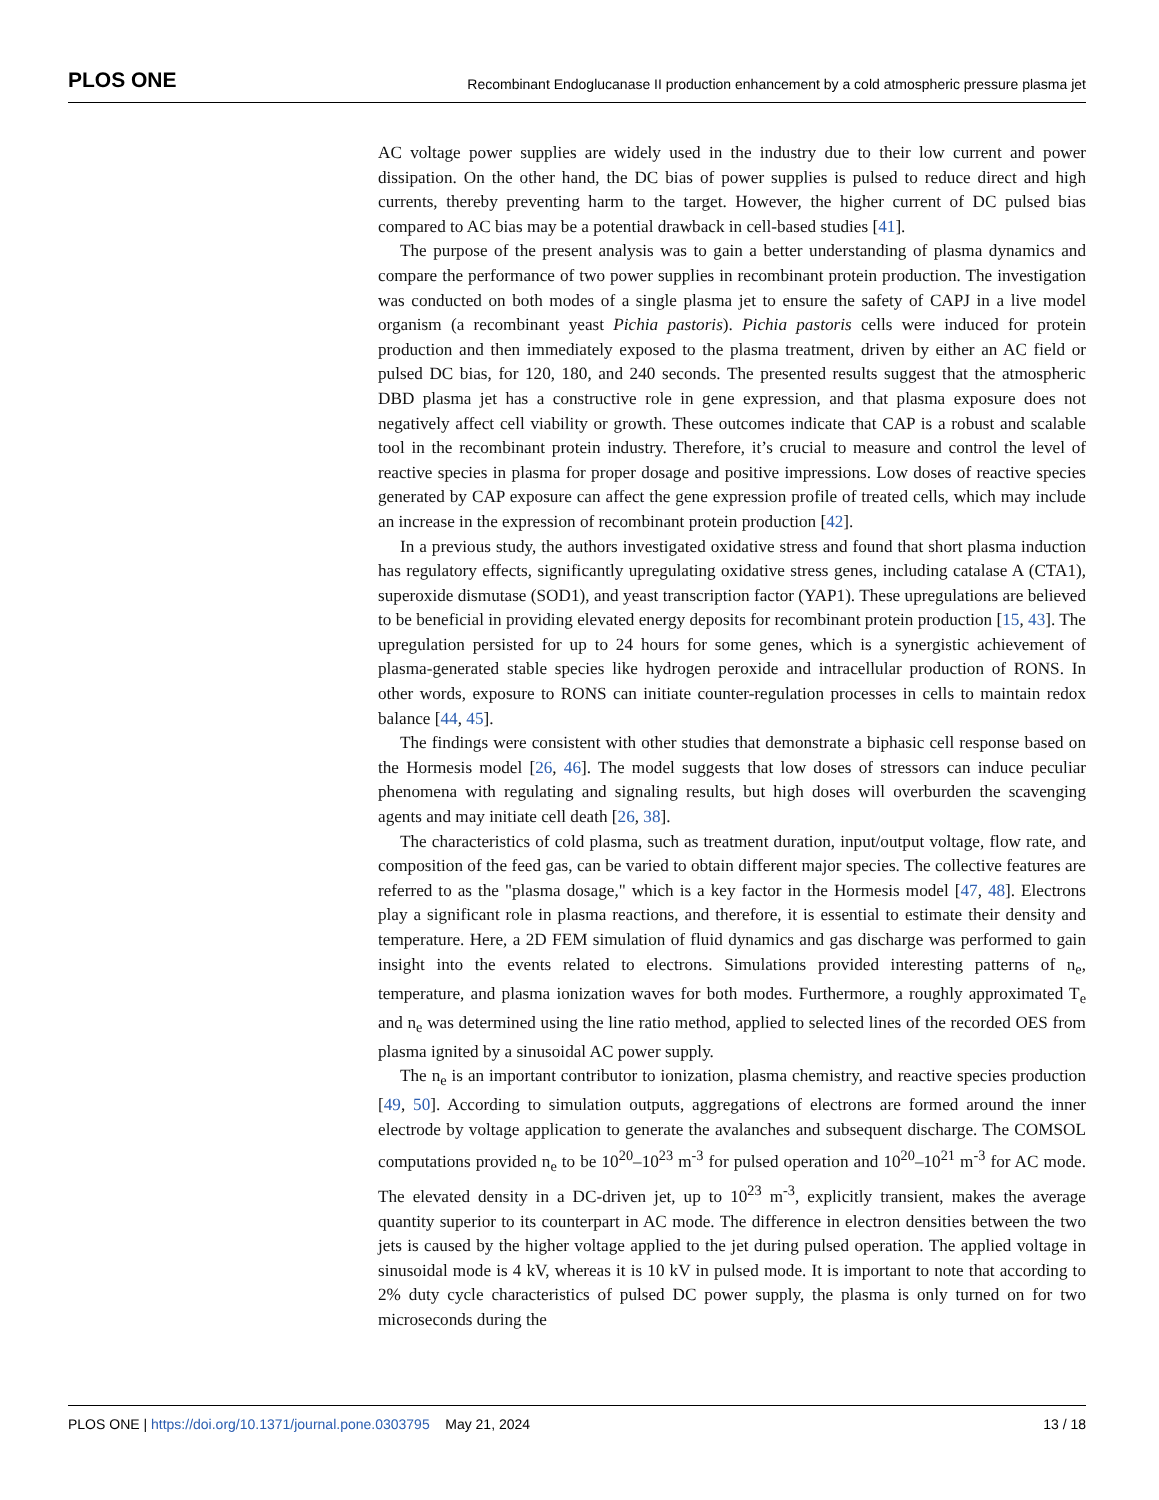PLOS ONE Recombinant Endoglucanase II production enhancement by a cold atmospheric pressure plasma jet
AC voltage power supplies are widely used in the industry due to their low current and power dissipation. On the other hand, the DC bias of power supplies is pulsed to reduce direct and high currents, thereby preventing harm to the target. However, the higher current of DC pulsed bias compared to AC bias may be a potential drawback in cell-based studies [41].
The purpose of the present analysis was to gain a better understanding of plasma dynamics and compare the performance of two power supplies in recombinant protein production. The investigation was conducted on both modes of a single plasma jet to ensure the safety of CAPJ in a live model organism (a recombinant yeast Pichia pastoris). Pichia pastoris cells were induced for protein production and then immediately exposed to the plasma treatment, driven by either an AC field or pulsed DC bias, for 120, 180, and 240 seconds. The presented results suggest that the atmospheric DBD plasma jet has a constructive role in gene expression, and that plasma exposure does not negatively affect cell viability or growth. These outcomes indicate that CAP is a robust and scalable tool in the recombinant protein industry. Therefore, it’s crucial to measure and control the level of reactive species in plasma for proper dosage and positive impressions. Low doses of reactive species generated by CAP exposure can affect the gene expression profile of treated cells, which may include an increase in the expression of recombinant protein production [42].
In a previous study, the authors investigated oxidative stress and found that short plasma induction has regulatory effects, significantly upregulating oxidative stress genes, including catalase A (CTA1), superoxide dismutase (SOD1), and yeast transcription factor (YAP1). These upregulations are believed to be beneficial in providing elevated energy deposits for recombinant protein production [15, 43]. The upregulation persisted for up to 24 hours for some genes, which is a synergistic achievement of plasma-generated stable species like hydrogen peroxide and intracellular production of RONS. In other words, exposure to RONS can initiate counter-regulation processes in cells to maintain redox balance [44, 45].
The findings were consistent with other studies that demonstrate a biphasic cell response based on the Hormesis model [26, 46]. The model suggests that low doses of stressors can induce peculiar phenomena with regulating and signaling results, but high doses will overburden the scavenging agents and may initiate cell death [26, 38].
The characteristics of cold plasma, such as treatment duration, input/output voltage, flow rate, and composition of the feed gas, can be varied to obtain different major species. The collective features are referred to as the "plasma dosage," which is a key factor in the Hormesis model [47, 48]. Electrons play a significant role in plasma reactions, and therefore, it is essential to estimate their density and temperature. Here, a 2D FEM simulation of fluid dynamics and gas discharge was performed to gain insight into the events related to electrons. Simulations provided interesting patterns of n<sub>e</sub>, temperature, and plasma ionization waves for both modes. Furthermore, a roughly approximated T<sub>e</sub> and n<sub>e</sub> was determined using the line ratio method, applied to selected lines of the recorded OES from plasma ignited by a sinusoidal AC power supply.
The n<sub>e</sub> is an important contributor to ionization, plasma chemistry, and reactive species production [49, 50]. According to simulation outputs, aggregations of electrons are formed around the inner electrode by voltage application to generate the avalanches and subsequent discharge. The COMSOL computations provided n<sub>e</sub> to be 10<sup>20</sup>–10<sup>23</sup> m<sup>-3</sup> for pulsed operation and 10<sup>20</sup>–10<sup>21</sup> m<sup>-3</sup> for AC mode. The elevated density in a DC-driven jet, up to 10<sup>23</sup> m<sup>-3</sup>, explicitly transient, makes the average quantity superior to its counterpart in AC mode. The difference in electron densities between the two jets is caused by the higher voltage applied to the jet during pulsed operation. The applied voltage in sinusoidal mode is 4 kV, whereas it is 10 kV in pulsed mode. It is important to note that according to 2% duty cycle characteristics of pulsed DC power supply, the plasma is only turned on for two microseconds during the
PLOS ONE | https://doi.org/10.1371/journal.pone.0303795 May 21, 2024 13 / 18